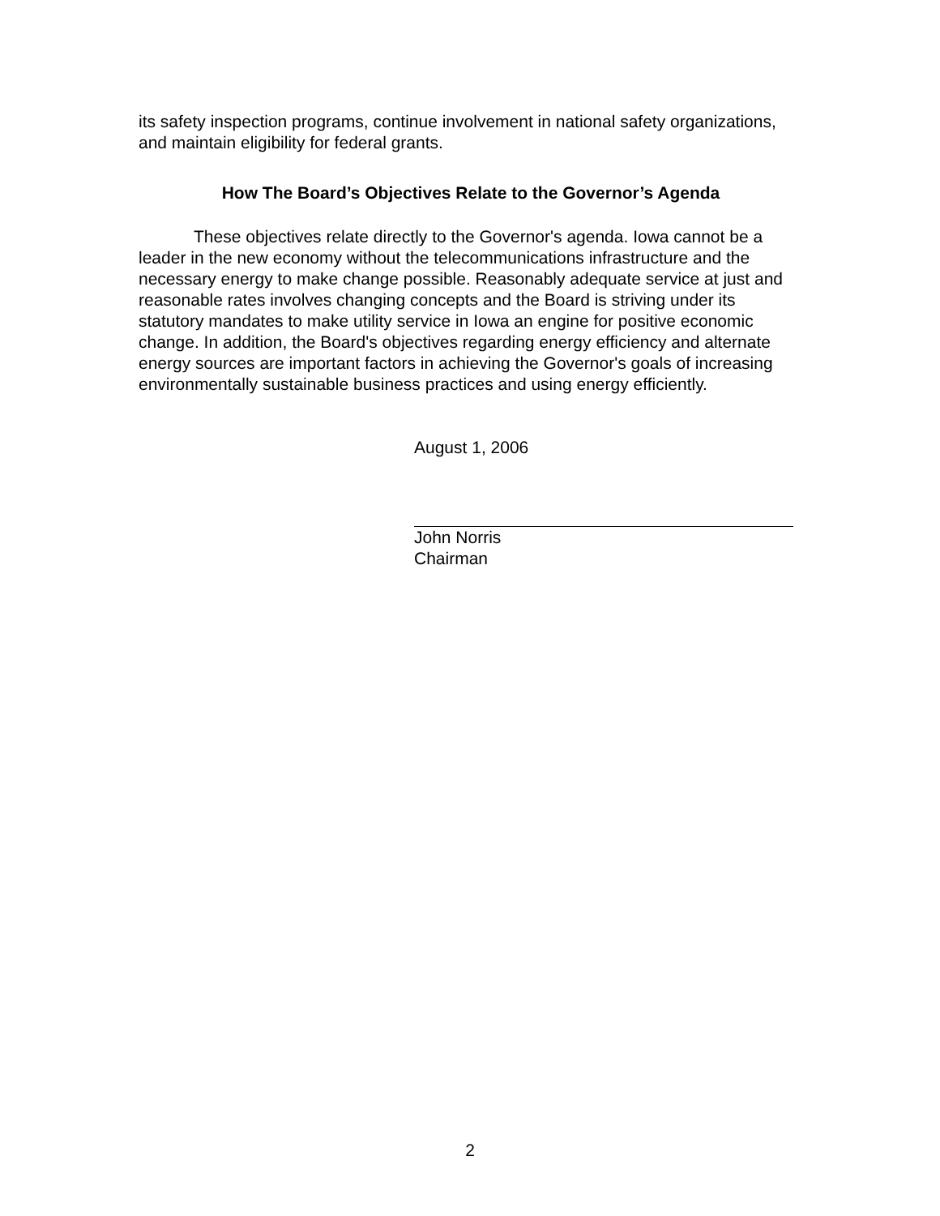its safety inspection programs, continue involvement in national safety organizations, and maintain eligibility for federal grants.
How The Board’s Objectives Relate to the Governor’s Agenda
These objectives relate directly to the Governor's agenda. Iowa cannot be a leader in the new economy without the telecommunications infrastructure and the necessary energy to make change possible. Reasonably adequate service at just and reasonable rates involves changing concepts and the Board is striving under its statutory mandates to make utility service in Iowa an engine for positive economic change. In addition, the Board's objectives regarding energy efficiency and alternate energy sources are important factors in achieving the Governor's goals of increasing environmentally sustainable business practices and using energy efficiently.
August 1, 2006
John Norris
Chairman
2